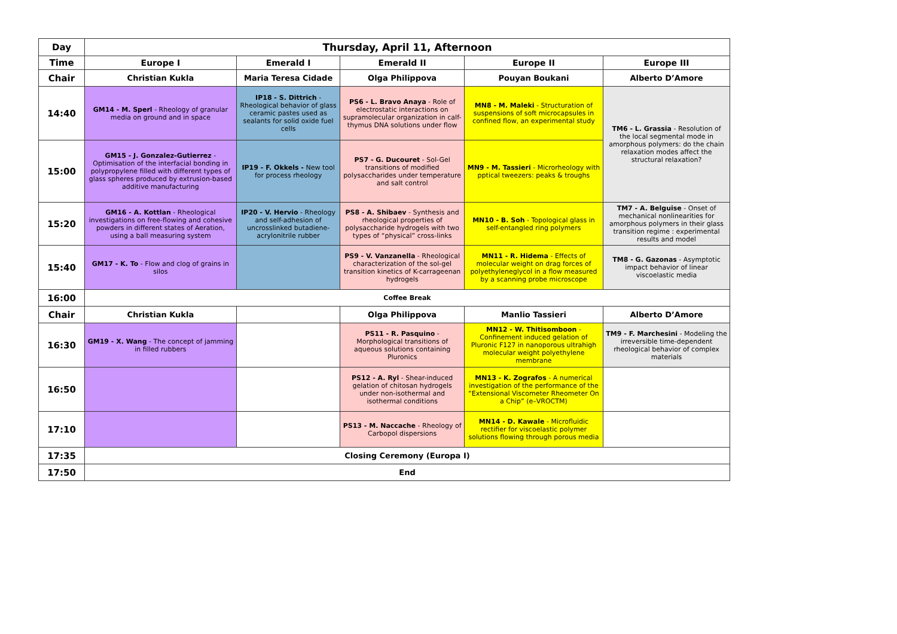| Day | Thursday, April 11, Afternoon | | | | |
| Time | Europe I | Emerald I | Emerald II | Europe II | Europe III |
| Chair | Christian Kukla | Maria Teresa Cidade | Olga Philippova | Pouyan Boukani | Alberto D’Amore |
| 14:40 | GM14 - M. Sperl - Rheology of granular media on ground and in space | IP18 - S. Dittrich - Rheological behavior of glass ceramic pastes used as sealants for solid oxide fuel cells | PS6 - L. Bravo Anaya - Role of electrostatic interactions on supramolecular organization in calf-thymus DNA solutions under flow | MN8 - M. Maleki - Structuration of suspensions of soft microcapsules in confined flow, an experimental study | TM6 - L. Grassia - Resolution of the local segmental mode in amorphous polymers: do the chain relaxation modes affect the structural relaxation? |
| 15:00 | GM15 - J. Gonzalez-Gutierrez - Optimisation of the interfacial bonding in polypropylene filled with different types of glass spheres produced by extrusion-based additive manufacturing | IP19 - F. Okkels - New tool for process rheology | PS7 - G. Ducouret - Sol-Gel transitions of modified polysaccharides under temperature and salt control | MN9 - M. Tassieri - Microrheology with pptical tweezers: peaks & troughs | |
| 15:20 | GM16 - A. Kottlan - Rheological investigations on free-flowing and cohesive powders in different states of Aeration, using a ball measuring system | IP20 - V. Hervio - Rheology and self-adhesion of uncrosslinked butadiene-acrylonitrile rubber | PS8 - A. Shibaev - Synthesis and rheological properties of polysaccharide hydrogels with two types of “physical” cross-links | MN10 - B. Soh - Topological glass in self-entangled ring polymers | TM7 - A. Belguise - Onset of mechanical nonlinearities for amorphous polymers in their glass transition regime : experimental results and model |
| 15:40 | GM17 - K. To - Flow and clog of grains in silos | | PS9 - V. Vanzanella - Rheological characterization of the sol-gel transition kinetics of K-carrageenan hydrogels | MN11 - R. Hidema - Effects of molecular weight on drag forces of polyethyleneglycol in a flow measured by a scanning probe microscope | TM8 - G. Gazonas - Asymptotic impact behavior of linear viscoelastic media |
| 16:00 | Coffee Break | | | | |
| Chair | Christian Kukla | | Olga Philippova | Manlio Tassieri | Alberto D’Amore |
| 16:30 | GM19 - X. Wang - The concept of jamming in filled rubbers | | PS11 - R. Pasquino - Morphological transitions of aqueous solutions containing Pluronics | MN12 - W. Thitisomboon - Confinement induced gelation of Pluronic F127 in nanoporous ultrahigh molecular weight polyethylene membrane | TM9 - F. Marchesini - Modeling the irreversible time-dependent rheological behavior of complex materials |
| 16:50 | | | PS12 - A. Ryl - Shear-induced gelation of chitosan hydrogels under non-isothermal and isothermal conditions | MN13 - K. Zografos - A numerical investigation of the performance of the “Extensional Viscometer Rheometer On a Chip” (e–VROCTM) | |
| 17:10 | | | PS13 - M. Naccache - Rheology of Carbopol dispersions | MN14 - D. Kawale - Microfluidic rectifier for viscoelastic polymer solutions flowing through porous media | |
| 17:35 | Closing Ceremony (Europa I) | | | | |
| 17:50 | End | | | | |